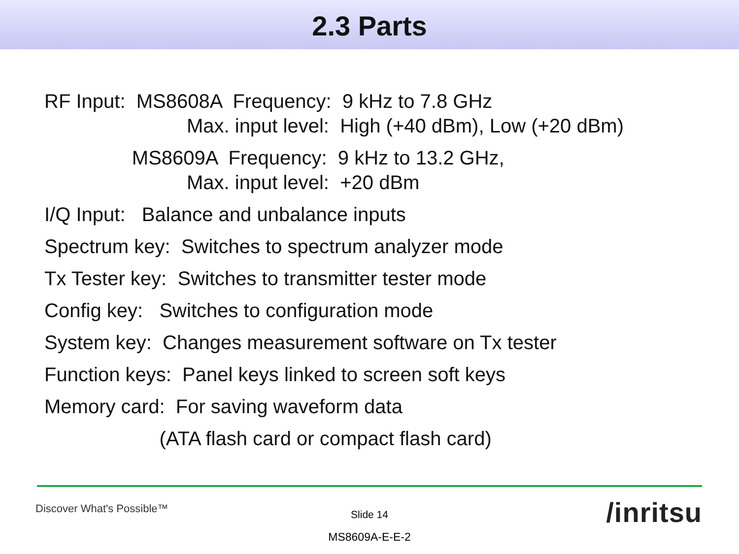2.3 Parts
RF Input: MS8608A Frequency: 9 kHz to 7.8 GHz
Max. input level: High (+40 dBm), Low (+20 dBm)
MS8609A Frequency: 9 kHz to 13.2 GHz,
Max. input level: +20 dBm
I/Q Input: Balance and unbalance inputs
Spectrum key: Switches to spectrum analyzer mode
Tx Tester key: Switches to transmitter tester mode
Config key: Switches to configuration mode
System key: Changes measurement software on Tx tester
Function keys: Panel keys linked to screen soft keys
Memory card: For saving waveform data
(ATA flash card or compact flash card)
Discover What's Possible™
Slide 14
MS8609A-E-E-2
/inritsu